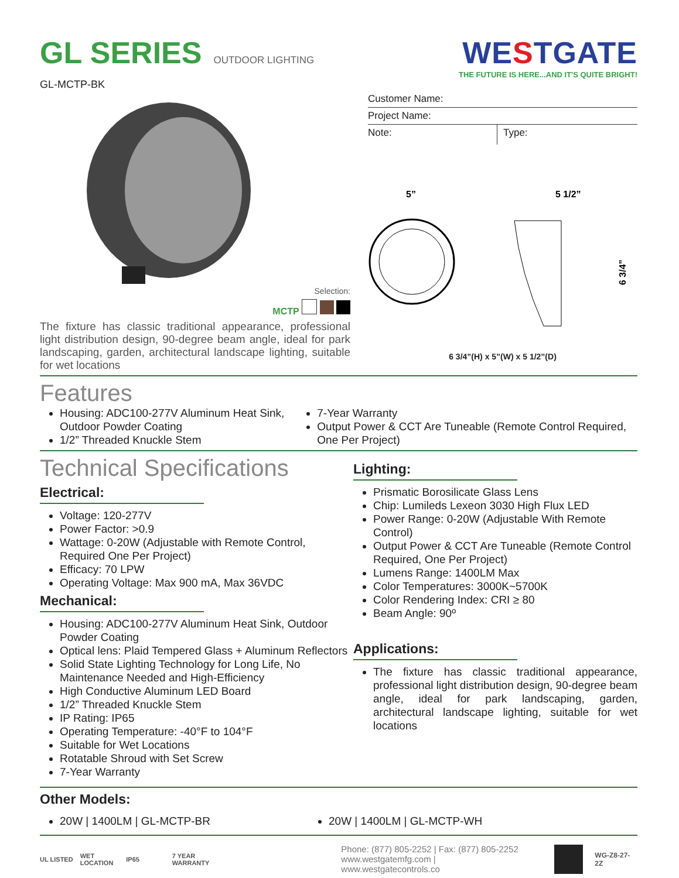GL SERIES
OUTDOOR LIGHTING
GL-MCTP-BK
WESTGATE
THE FUTURE IS HERE...AND IT'S QUITE BRIGHT!
Selection:
MCTP
The fixture has classic traditional appearance, professional light distribution design, 90-degree beam angle, ideal for park landscaping, garden, architectural landscape lighting, suitable for wet locations
Customer Name:
Project Name:
Note: Type:
5”
5 1/2”
6 3/4”
6 3/4”(H) x 5”(W) x 5 1/2”(D)
Features
Housing: ADC100-277V Aluminum Heat Sink, Outdoor Powder Coating
1/2” Threaded Knuckle Stem
7-Year Warranty
Output Power & CCT Are Tuneable (Remote Control Required, One Per Project)
Technical Specifications
Electrical:
Voltage: 120-277V
Power Factor: >0.9
Wattage: 0-20W (Adjustable with Remote Control, Required One Per Project)
Efficacy: 70 LPW
Operating Voltage: Max 900 mA, Max 36VDC
Mechanical:
Housing: ADC100-277V Aluminum Heat Sink, Outdoor Powder Coating
Optical lens: Plaid Tempered Glass + Aluminum Reflectors
Solid State Lighting Technology for Long Life, No Maintenance Needed and High-Efficiency
High Conductive Aluminum LED Board
1/2” Threaded Knuckle Stem
IP Rating: IP65
Operating Temperature: -40°F to 104°F
Suitable for Wet Locations
Rotatable Shroud with Set Screw
7-Year Warranty
Lighting:
Prismatic Borosilicate Glass Lens
Chip: Lumileds Lexeon 3030 High Flux LED
Power Range: 0-20W (Adjustable With Remote Control)
Output Power & CCT Are Tuneable (Remote Control Required, One Per Project)
Lumens Range: 1400LM Max
Color Temperatures: 3000K~5700K
Color Rendering Index: CRI ≥ 80
Beam Angle: 90º
Applications:
The fixture has classic traditional appearance, professional light distribution design, 90-degree beam angle, ideal for park landscaping, garden, architectural landscape lighting, suitable for wet locations
Other Models:
20W | 1400LM | GL-MCTP-BR 20W | 1400LM | GL-MCTP-WH
UL LISTED WET LOCATION IP65 7 YEAR WARRANTY
Phone: (877) 805-2252 | Fax: (877) 805-2252
www.westgatemfg.com | www.westgatecontrols.co
WG-Z8-27-2Z